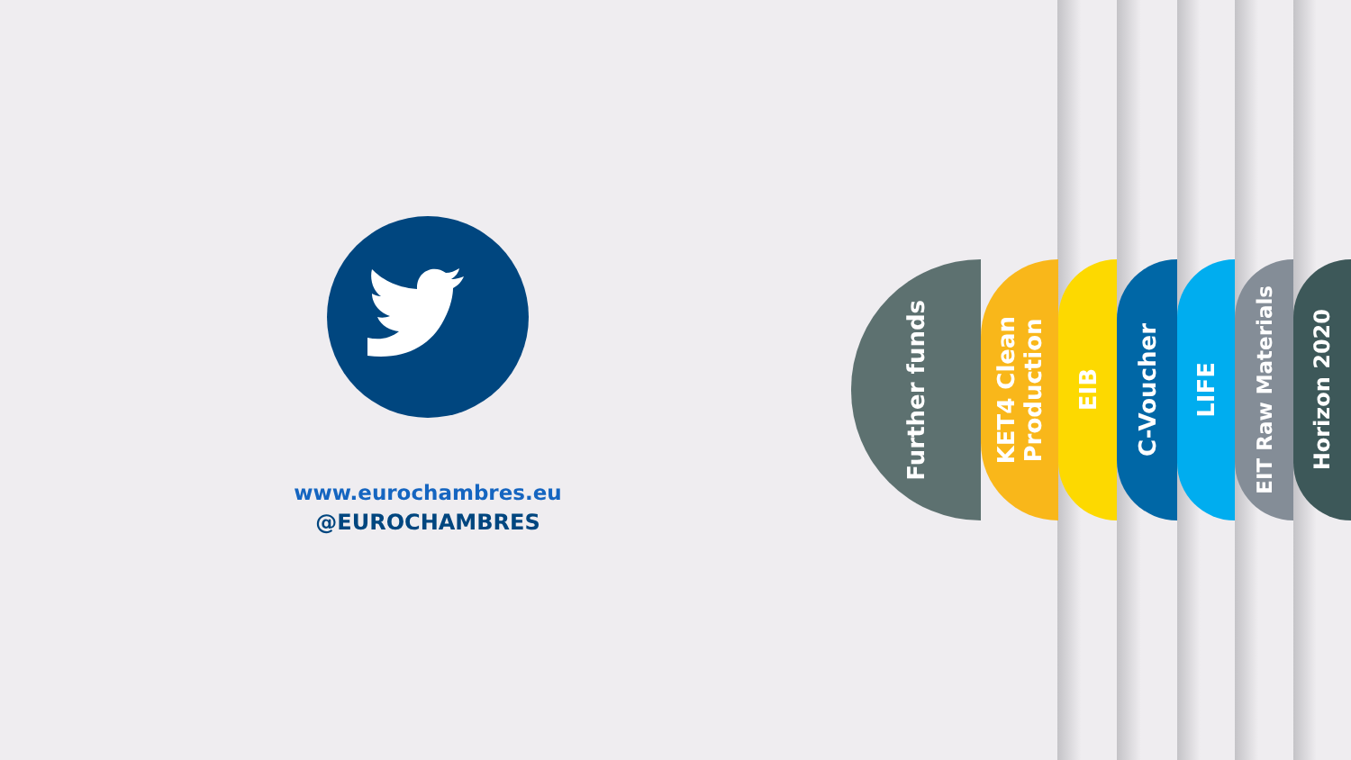www.eurochambres.eu
@EUROCHAMBRES
Further funds
KET4 Clean
Production
EIB
C-Voucher
LIFE
EIT Raw Materials
Horizon 2020